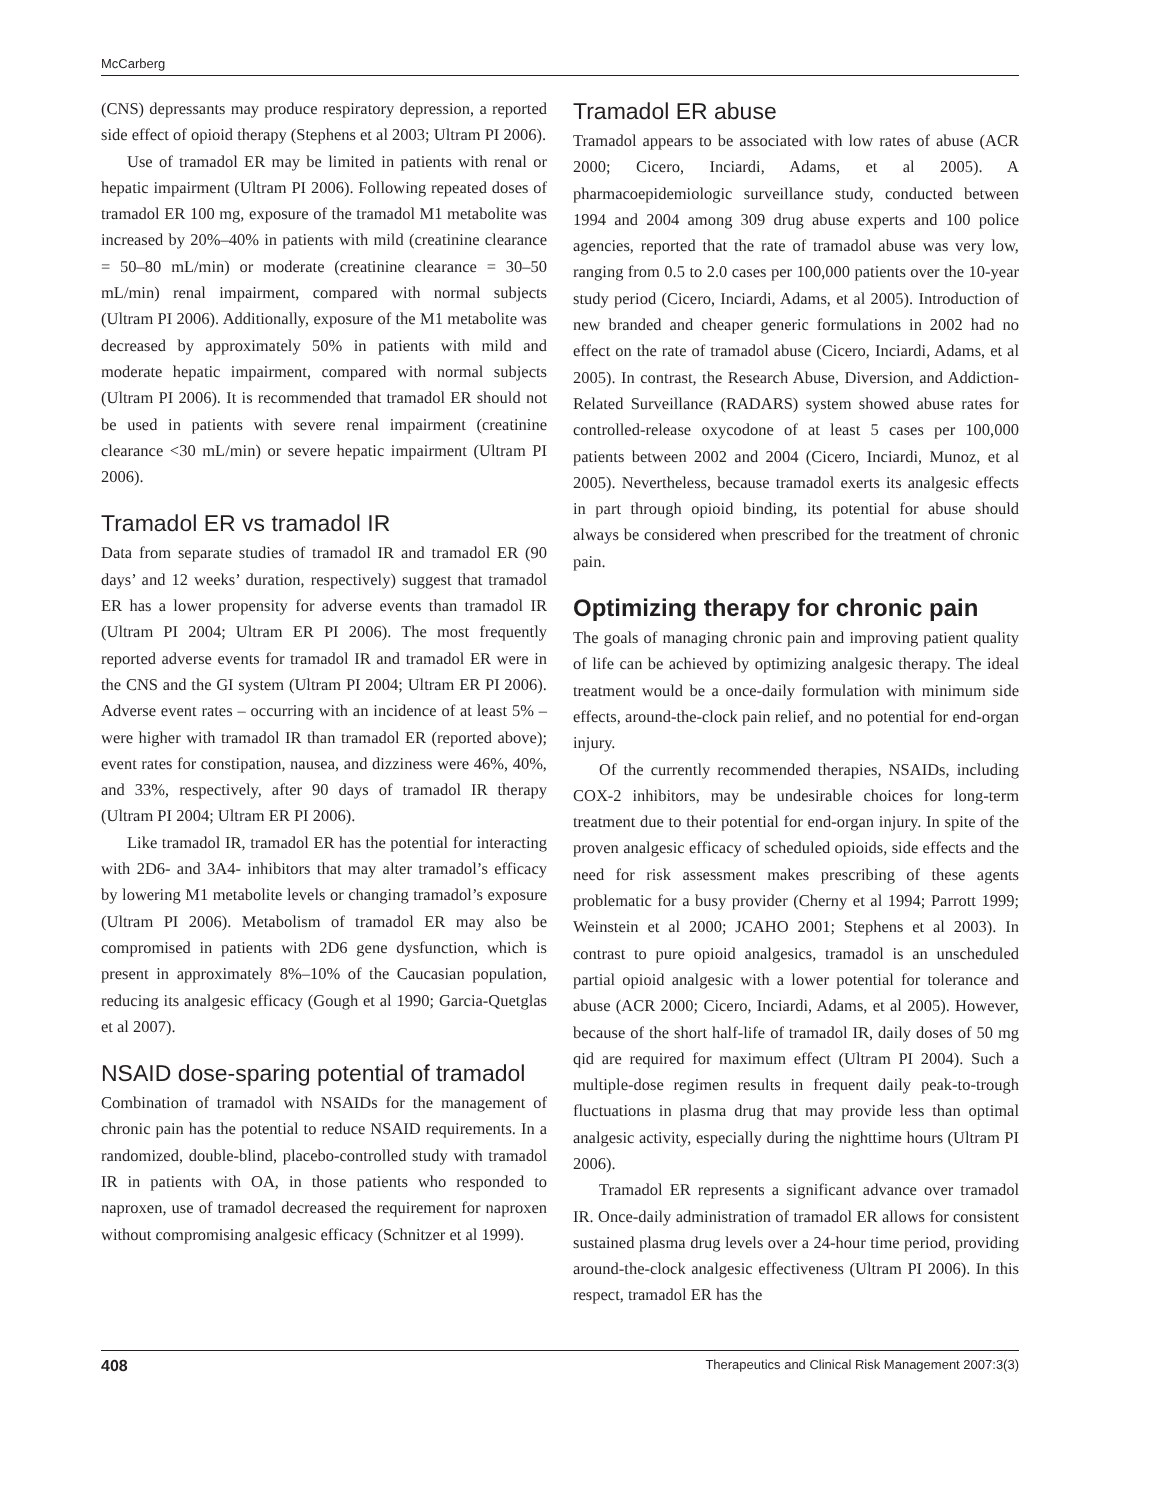McCarberg
(CNS) depressants may produce respiratory depression, a reported side effect of opioid therapy (Stephens et al 2003; Ultram PI 2006).
Use of tramadol ER may be limited in patients with renal or hepatic impairment (Ultram PI 2006). Following repeated doses of tramadol ER 100 mg, exposure of the tramadol M1 metabolite was increased by 20%–40% in patients with mild (creatinine clearance = 50–80 mL/min) or moderate (creatinine clearance = 30–50 mL/min) renal impairment, compared with normal subjects (Ultram PI 2006). Additionally, exposure of the M1 metabolite was decreased by approximately 50% in patients with mild and moderate hepatic impairment, compared with normal subjects (Ultram PI 2006). It is recommended that tramadol ER should not be used in patients with severe renal impairment (creatinine clearance <30 mL/min) or severe hepatic impairment (Ultram PI 2006).
Tramadol ER vs tramadol IR
Data from separate studies of tramadol IR and tramadol ER (90 days’ and 12 weeks’ duration, respectively) suggest that tramadol ER has a lower propensity for adverse events than tramadol IR (Ultram PI 2004; Ultram ER PI 2006). The most frequently reported adverse events for tramadol IR and tramadol ER were in the CNS and the GI system (Ultram PI 2004; Ultram ER PI 2006). Adverse event rates – occurring with an incidence of at least 5% – were higher with tramadol IR than tramadol ER (reported above); event rates for constipation, nausea, and dizziness were 46%, 40%, and 33%, respectively, after 90 days of tramadol IR therapy (Ultram PI 2004; Ultram ER PI 2006).
Like tramadol IR, tramadol ER has the potential for interacting with 2D6- and 3A4- inhibitors that may alter tramadol’s efficacy by lowering M1 metabolite levels or changing tramadol’s exposure (Ultram PI 2006). Metabolism of tramadol ER may also be compromised in patients with 2D6 gene dysfunction, which is present in approximately 8%–10% of the Caucasian population, reducing its analgesic efficacy (Gough et al 1990; Garcia-Quetglas et al 2007).
NSAID dose-sparing potential of tramadol
Combination of tramadol with NSAIDs for the management of chronic pain has the potential to reduce NSAID requirements. In a randomized, double-blind, placebo-controlled study with tramadol IR in patients with OA, in those patients who responded to naproxen, use of tramadol decreased the requirement for naproxen without compromising analgesic efficacy (Schnitzer et al 1999).
Tramadol ER abuse
Tramadol appears to be associated with low rates of abuse (ACR 2000; Cicero, Inciardi, Adams, et al 2005). A pharmacoepidemiologic surveillance study, conducted between 1994 and 2004 among 309 drug abuse experts and 100 police agencies, reported that the rate of tramadol abuse was very low, ranging from 0.5 to 2.0 cases per 100,000 patients over the 10-year study period (Cicero, Inciardi, Adams, et al 2005). Introduction of new branded and cheaper generic formulations in 2002 had no effect on the rate of tramadol abuse (Cicero, Inciardi, Adams, et al 2005). In contrast, the Research Abuse, Diversion, and Addiction-Related Surveillance (RADARS) system showed abuse rates for controlled-release oxycodone of at least 5 cases per 100,000 patients between 2002 and 2004 (Cicero, Inciardi, Munoz, et al 2005). Nevertheless, because tramadol exerts its analgesic effects in part through opioid binding, its potential for abuse should always be considered when prescribed for the treatment of chronic pain.
Optimizing therapy for chronic pain
The goals of managing chronic pain and improving patient quality of life can be achieved by optimizing analgesic therapy. The ideal treatment would be a once-daily formulation with minimum side effects, around-the-clock pain relief, and no potential for end-organ injury.
Of the currently recommended therapies, NSAIDs, including COX-2 inhibitors, may be undesirable choices for long-term treatment due to their potential for end-organ injury. In spite of the proven analgesic efficacy of scheduled opioids, side effects and the need for risk assessment makes prescribing of these agents problematic for a busy provider (Cherny et al 1994; Parrott 1999; Weinstein et al 2000; JCAHO 2001; Stephens et al 2003). In contrast to pure opioid analgesics, tramadol is an unscheduled partial opioid analgesic with a lower potential for tolerance and abuse (ACR 2000; Cicero, Inciardi, Adams, et al 2005). However, because of the short half-life of tramadol IR, daily doses of 50 mg qid are required for maximum effect (Ultram PI 2004). Such a multiple-dose regimen results in frequent daily peak-to-trough fluctuations in plasma drug that may provide less than optimal analgesic activity, especially during the nighttime hours (Ultram PI 2006).
Tramadol ER represents a significant advance over tramadol IR. Once-daily administration of tramadol ER allows for consistent sustained plasma drug levels over a 24-hour time period, providing around-the-clock analgesic effectiveness (Ultram PI 2006). In this respect, tramadol ER has the
408 Therapeutics and Clinical Risk Management 2007:3(3)